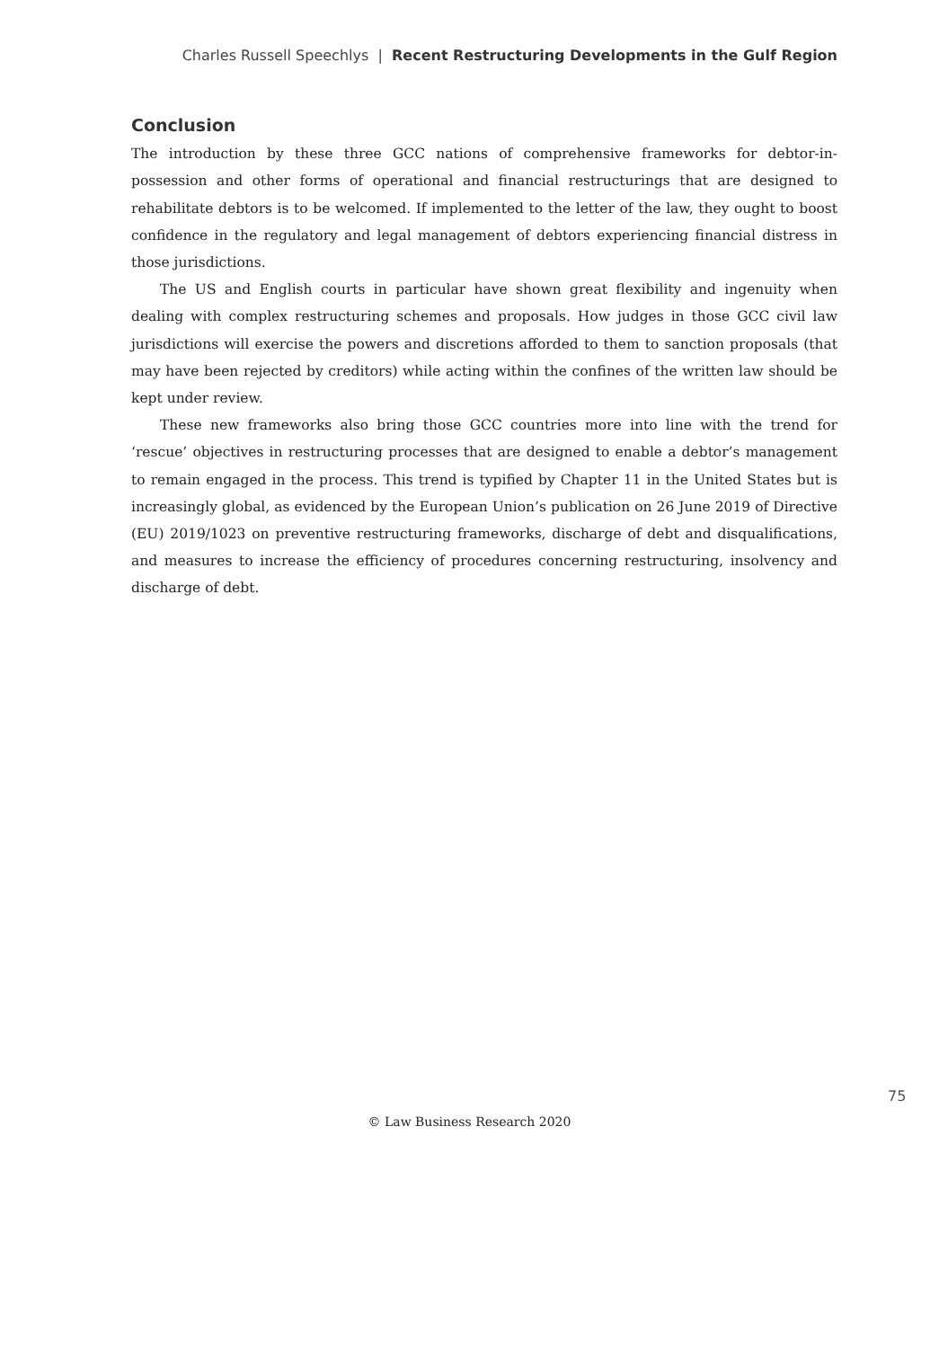Charles Russell Speechlys | Recent Restructuring Developments in the Gulf Region
Conclusion
The introduction by these three GCC nations of comprehensive frameworks for debtor-in-possession and other forms of operational and financial restructurings that are designed to rehabilitate debtors is to be welcomed. If implemented to the letter of the law, they ought to boost confidence in the regulatory and legal management of debtors experiencing financial distress in those jurisdictions.
The US and English courts in particular have shown great flexibility and ingenuity when dealing with complex restructuring schemes and proposals. How judges in those GCC civil law jurisdictions will exercise the powers and discretions afforded to them to sanction proposals (that may have been rejected by creditors) while acting within the confines of the written law should be kept under review.
These new frameworks also bring those GCC countries more into line with the trend for ‘rescue’ objectives in restructuring processes that are designed to enable a debtor’s management to remain engaged in the process. This trend is typified by Chapter 11 in the United States but is increasingly global, as evidenced by the European Union’s publication on 26 June 2019 of Directive (EU) 2019/1023 on preventive restructuring frameworks, discharge of debt and disqualifications, and measures to increase the efficiency of procedures concerning restructuring, insolvency and discharge of debt.
75
© Law Business Research 2020